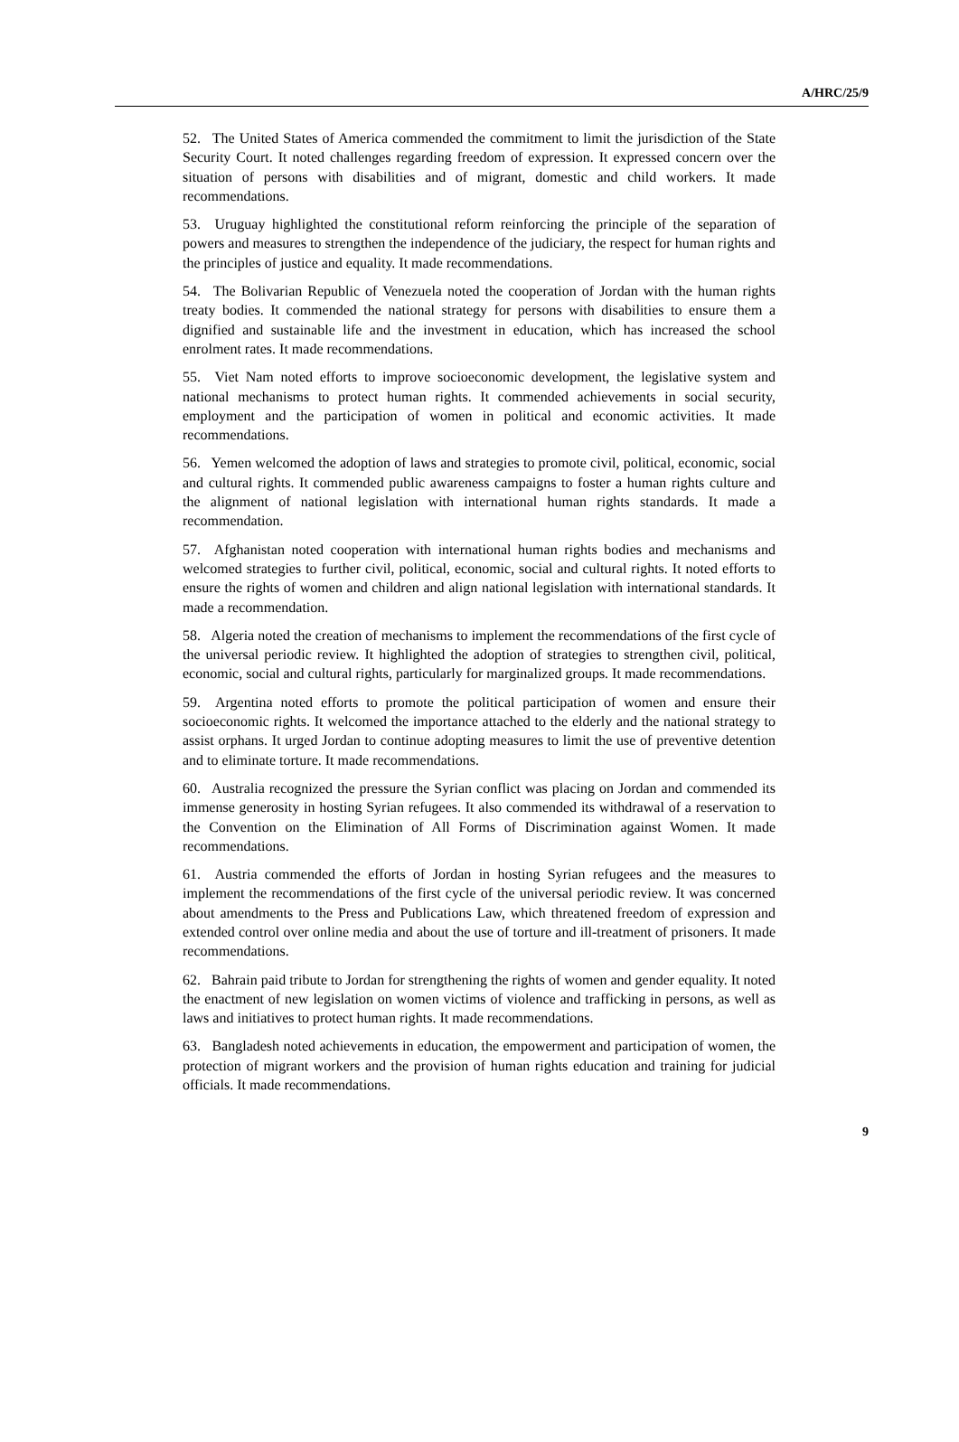A/HRC/25/9
52. The United States of America commended the commitment to limit the jurisdiction of the State Security Court. It noted challenges regarding freedom of expression. It expressed concern over the situation of persons with disabilities and of migrant, domestic and child workers. It made recommendations.
53. Uruguay highlighted the constitutional reform reinforcing the principle of the separation of powers and measures to strengthen the independence of the judiciary, the respect for human rights and the principles of justice and equality. It made recommendations.
54. The Bolivarian Republic of Venezuela noted the cooperation of Jordan with the human rights treaty bodies. It commended the national strategy for persons with disabilities to ensure them a dignified and sustainable life and the investment in education, which has increased the school enrolment rates. It made recommendations.
55. Viet Nam noted efforts to improve socioeconomic development, the legislative system and national mechanisms to protect human rights. It commended achievements in social security, employment and the participation of women in political and economic activities. It made recommendations.
56. Yemen welcomed the adoption of laws and strategies to promote civil, political, economic, social and cultural rights. It commended public awareness campaigns to foster a human rights culture and the alignment of national legislation with international human rights standards. It made a recommendation.
57. Afghanistan noted cooperation with international human rights bodies and mechanisms and welcomed strategies to further civil, political, economic, social and cultural rights. It noted efforts to ensure the rights of women and children and align national legislation with international standards. It made a recommendation.
58. Algeria noted the creation of mechanisms to implement the recommendations of the first cycle of the universal periodic review. It highlighted the adoption of strategies to strengthen civil, political, economic, social and cultural rights, particularly for marginalized groups. It made recommendations.
59. Argentina noted efforts to promote the political participation of women and ensure their socioeconomic rights. It welcomed the importance attached to the elderly and the national strategy to assist orphans. It urged Jordan to continue adopting measures to limit the use of preventive detention and to eliminate torture. It made recommendations.
60. Australia recognized the pressure the Syrian conflict was placing on Jordan and commended its immense generosity in hosting Syrian refugees. It also commended its withdrawal of a reservation to the Convention on the Elimination of All Forms of Discrimination against Women. It made recommendations.
61. Austria commended the efforts of Jordan in hosting Syrian refugees and the measures to implement the recommendations of the first cycle of the universal periodic review. It was concerned about amendments to the Press and Publications Law, which threatened freedom of expression and extended control over online media and about the use of torture and ill-treatment of prisoners. It made recommendations.
62. Bahrain paid tribute to Jordan for strengthening the rights of women and gender equality. It noted the enactment of new legislation on women victims of violence and trafficking in persons, as well as laws and initiatives to protect human rights. It made recommendations.
63. Bangladesh noted achievements in education, the empowerment and participation of women, the protection of migrant workers and the provision of human rights education and training for judicial officials. It made recommendations.
9